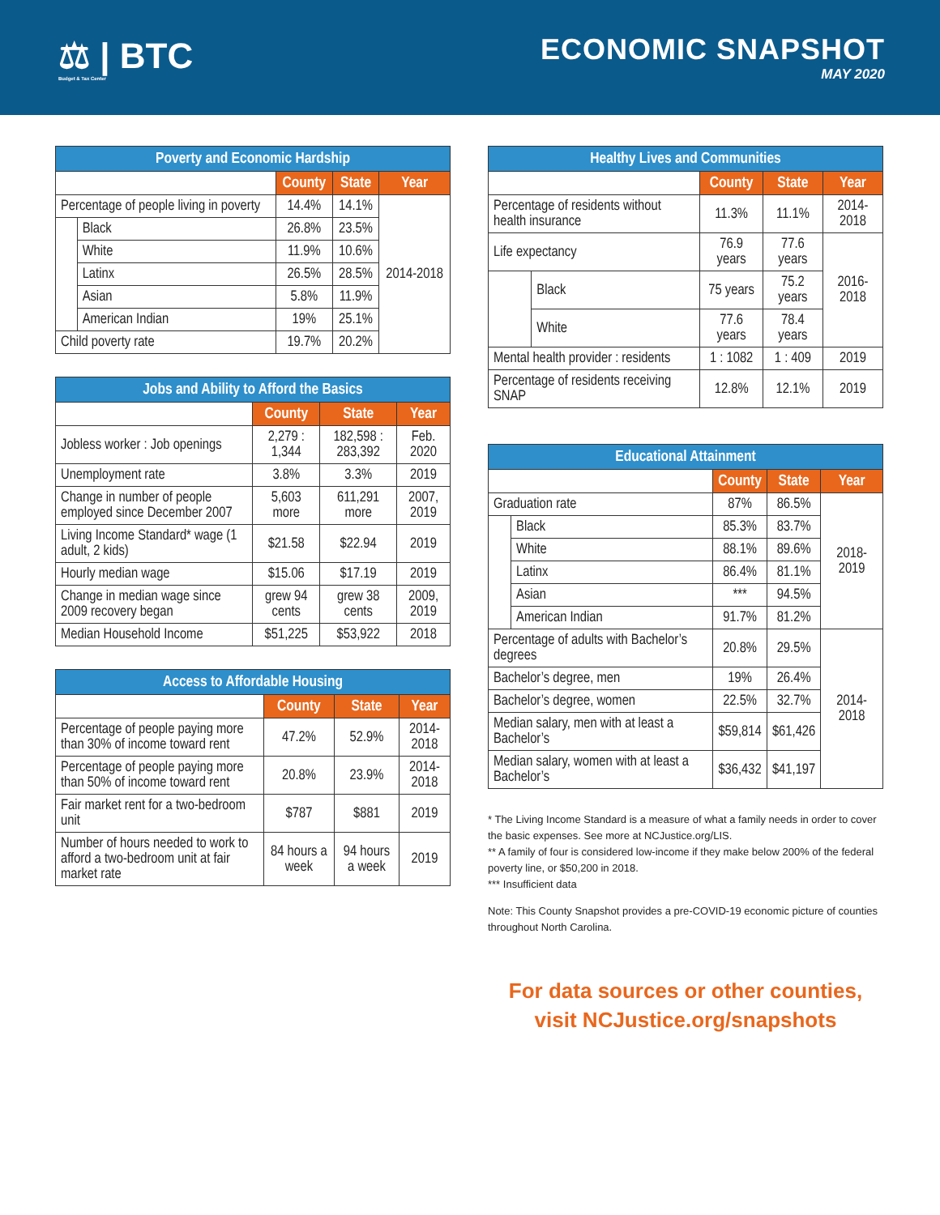⚖ | BTC
Budget & Tax Center
ECONOMIC SNAPSHOT
MAY 2020
| Poverty and Economic Hardship | | | | |
| --- | --- | --- | --- | --- |
| | | County | State | Year |
| Percentage of people living in poverty | | 14.4% | 14.1% | 2014-2018 |
| | Black | 26.8% | 23.5% | |
| | White | 11.9% | 10.6% | |
| | Latinx | 26.5% | 28.5% | |
| | Asian | 5.8% | 11.9% | |
| | American Indian | 19% | 25.1% | |
| Child poverty rate | | 19.7% | 20.2% | |
| Jobs and Ability to Afford the Basics | | | |
| --- | --- | --- | --- |
| | County | State | Year |
| Jobless worker : Job openings | 2,279 : 1,344 | 182,598 : 283,392 | Feb. 2020 |
| Unemployment rate | 3.8% | 3.3% | 2019 |
| Change in number of people employed since December 2007 | 5,603 more | 611,291 more | 2007, 2019 |
| Living Income Standard* wage (1 adult, 2 kids) | $21.58 | $22.94 | 2019 |
| Hourly median wage | $15.06 | $17.19 | 2019 |
| Change in median wage since 2009 recovery began | grew 94 cents | grew 38 cents | 2009, 2019 |
| Median Household Income | $51,225 | $53,922 | 2018 |
| Access to Affordable Housing | | | |
| --- | --- | --- | --- |
| | County | State | Year |
| Percentage of people paying more than 30% of income toward rent | 47.2% | 52.9% | 2014-2018 |
| Percentage of people paying more than 50% of income toward rent | 20.8% | 23.9% | 2014-2018 |
| Fair market rent for a two-bedroom unit | $787 | $881 | 2019 |
| Number of hours needed to work to afford a two-bedroom unit at fair market rate | 84 hours a week | 94 hours a week | 2019 |
| Healthy Lives and Communities | | | | |
| --- | --- | --- | --- | --- |
| | | County | State | Year |
| Percentage of residents without health insurance | | 11.3% | 11.1% | 2014-2018 |
| Life expectancy | | 76.9 years | 77.6 years | 2016-2018 |
| | Black | 75 years | 75.2 years | |
| | White | 77.6 years | 78.4 years | |
| Mental health provider : residents | | 1 : 1082 | 1 : 409 | 2019 |
| Percentage of residents receiving SNAP | | 12.8% | 12.1% | 2019 |
| Educational Attainment | | | | |
| --- | --- | --- | --- | --- |
| | | County | State | Year |
| Graduation rate | | 87% | 86.5% | 2018-2019 |
| | Black | 85.3% | 83.7% | |
| | White | 88.1% | 89.6% | |
| | Latinx | 86.4% | 81.1% | |
| | Asian | *** | 94.5% | |
| | American Indian | 91.7% | 81.2% | |
| Percentage of adults with Bachelor’s degrees | | 20.8% | 29.5% | 2014-2018 |
| Bachelor’s degree, men | | 19% | 26.4% | |
| Bachelor’s degree, women | | 22.5% | 32.7% | |
| Median salary, men with at least a Bachelor’s | | $59,814 | $61,426 | |
| Median salary, women with at least a Bachelor’s | | $36,432 | $41,197 | |
* The Living Income Standard is a measure of what a family needs in order to cover the basic expenses. See more at NCJustice.org/LIS.
** A family of four is considered low-income if they make below 200% of the federal poverty line, or $50,200 in 2018.
*** Insufficient data
Note: This County Snapshot provides a pre-COVID-19 economic picture of counties throughout North Carolina.
For data sources or other counties,
visit NCJustice.org/snapshots